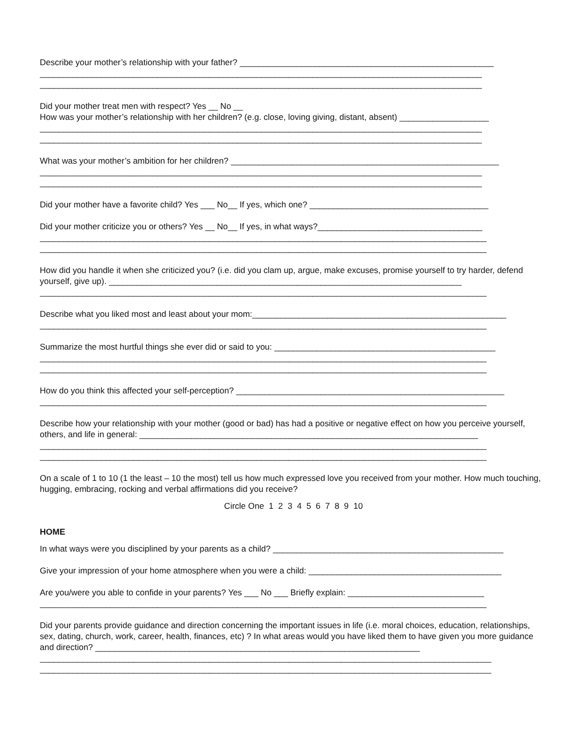Describe your mother’s relationship with your father? ______________________________________________________
______________________________________________________________________________________________
______________________________________________________________________________________________
Did your mother treat men with respect? Yes __ No __
How was your mother’s relationship with her children? (e.g. close, loving giving, distant, absent) ___________________
______________________________________________________________________________________________
______________________________________________________________________________________________
What was your mother’s ambition for her children? _________________________________________________________
______________________________________________________________________________________________
______________________________________________________________________________________________
Did your mother have a favorite child? Yes ___ No__ If yes, which one? ______________________________________
Did your mother criticize you or others? Yes __ No__ If yes, in what ways?___________________________________
_______________________________________________________________________________________________
_______________________________________________________________________________________________
How did you handle it when she criticized you? (i.e. did you clam up, argue, make excuses, promise yourself to try harder, defend yourself, give up). ___________________________________________________________________________
_______________________________________________________________________________________________
Describe what you liked most and least about your mom:______________________________________________________
_______________________________________________________________________________________________
Summarize the most hurtful things she ever did or said to you: _______________________________________________
_______________________________________________________________________________________________
_______________________________________________________________________________________________
How do you think this affected your self-perception? _________________________________________________________
_______________________________________________________________________________________________
Describe how your relationship with your mother (good or bad) has had a positive or negative effect on how you perceive yourself, others, and life in general: ________________________________________________________________________
_______________________________________________________________________________________________
_______________________________________________________________________________________________
On a scale of 1 to 10 (1 the least – 10 the most) tell us how much expressed love you received from your mother. How much touching, hugging, embracing, rocking and verbal affirmations did you receive?
Circle One 1 2 3 4 5 6 7 8 9 10
HOME
In what ways were you disciplined by your parents as a child? _________________________________________________
Give your impression of your home atmosphere when you were a child: _________________________________________
Are you/were you able to confide in your parents? Yes ___ No ___ Briefly explain: _____________________________
_______________________________________________________________________________________________
Did your parents provide guidance and direction concerning the important issues in life (i.e. moral choices, education, relationships, sex, dating, church, work, career, health, finances, etc) ? In what areas would you have liked them to have given you more guidance and direction? _____________________________________________________________________
________________________________________________________________________________________________
________________________________________________________________________________________________